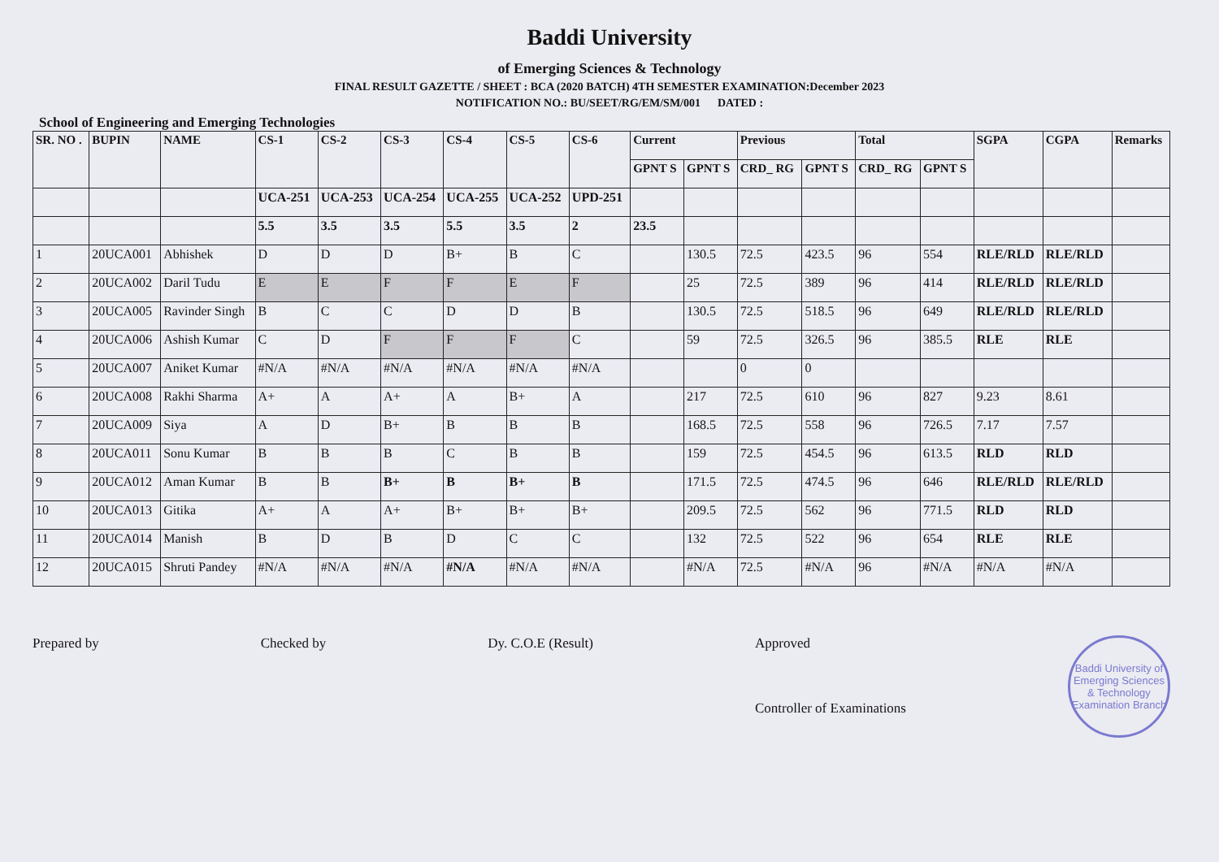Baddi University
of Emerging Sciences & Technology
FINAL RESULT GAZETTE / SHEET : BCA (2020 BATCH) 4TH SEMESTER EXAMINATION:December 2023
NOTIFICATION NO.: BU/SEET/RG/EM/SM/001 DATED :
School of Engineering and Emerging Technologies
| SR. NO . | BUPIN | NAME | CS-1 | CS-2 | CS-3 | CS-4 | CS-5 | CS-6 | Current | | Previous | | Total | | SGPA | CGPA | Remarks |
| --- | --- | --- | --- | --- | --- | --- | --- | --- | --- | --- | --- | --- | --- | --- | --- | --- | --- |
| | | | | | | | | | GPNT S | GPNT S | CRD_ RG | GPNT S | CRD_ RG | GPNT S | | | |
| | | | UCA-251 | UCA-253 | UCA-254 | UCA-255 | UCA-252 | UPD-251 | | | | | | | | | |
| | | | 5.5 | 3.5 | 3.5 | 5.5 | 3.5 | 2 | 23.5 | | | | | | | | |
| 1 | 20UCA001 | Abhishek | D | D | D | B+ | B | C | | 130.5 | 72.5 | 423.5 | 96 | 554 | RLE/RLD | RLE/RLD | |
| 2 | 20UCA002 | Daril Tudu | E | E | F | F | E | F | | 25 | 72.5 | 389 | 96 | 414 | RLE/RLD | RLE/RLD | |
| 3 | 20UCA005 | Ravinder Singh | B | C | C | D | D | B | | 130.5 | 72.5 | 518.5 | 96 | 649 | RLE/RLD | RLE/RLD | |
| 4 | 20UCA006 | Ashish Kumar | C | D | F | F | F | C | | 59 | 72.5 | 326.5 | 96 | 385.5 | RLE | RLE | |
| 5 | 20UCA007 | Aniket Kumar | #N/A | #N/A | #N/A | #N/A | #N/A | #N/A | | | 0 | 0 | | | | | |
| 6 | 20UCA008 | Rakhi Sharma | A+ | A | A+ | A | B+ | A | | 217 | 72.5 | 610 | 96 | 827 | 9.23 | 8.61 | |
| 7 | 20UCA009 | Siya | A | D | B+ | B | B | B | | 168.5 | 72.5 | 558 | 96 | 726.5 | 7.17 | 7.57 | |
| 8 | 20UCA011 | Sonu Kumar | B | B | B | C | B | B | | 159 | 72.5 | 454.5 | 96 | 613.5 | RLD | RLD | |
| 9 | 20UCA012 | Aman Kumar | B | B | B+ | B | B+ | B | | 171.5 | 72.5 | 474.5 | 96 | 646 | RLE/RLD | RLE/RLD | |
| 10 | 20UCA013 | Gitika | A+ | A | A+ | B+ | B+ | B+ | | 209.5 | 72.5 | 562 | 96 | 771.5 | RLD | RLD | |
| 11 | 20UCA014 | Manish | B | D | B | D | C | C | | 132 | 72.5 | 522 | 96 | 654 | RLE | RLE | |
| 12 | 20UCA015 | Shruti Pandey | #N/A | #N/A | #N/A | #N/A | #N/A | #N/A | | #N/A | 72.5 | #N/A | 96 | #N/A | #N/A | #N/A | |
Prepared by Checked by Dy. C.O.E (Result) Approved
Controller of Examinations
Baddi University of Emerging Sciences & Technology
Examination Branch